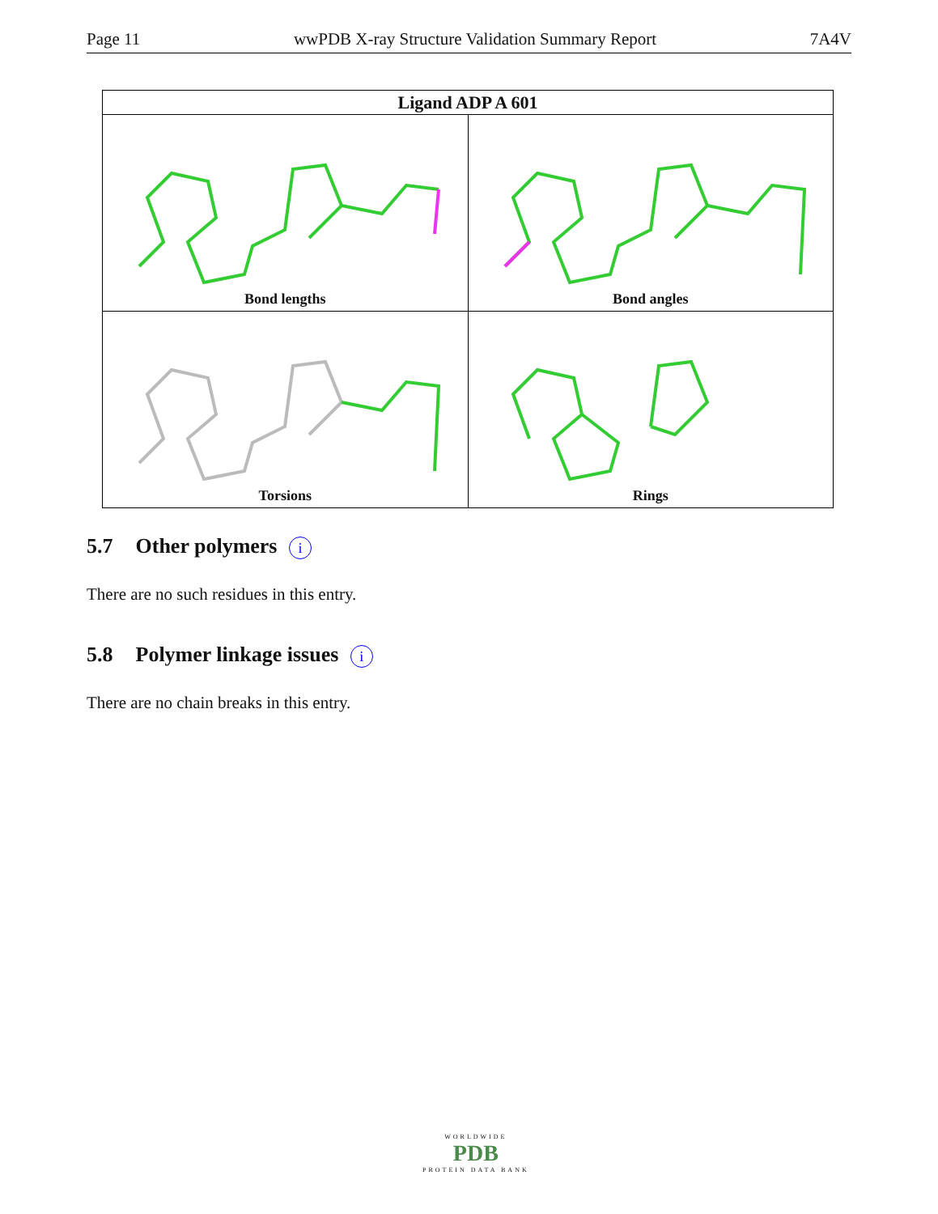Page 11 wwPDB X-ray Structure Validation Summary Report 7A4V
| Ligand ADP A 601 | |
| --- | --- |
| Bond lengths | Bond angles |
| Torsions | Rings |
5.7 Other polymers i
There are no such residues in this entry.
5.8 Polymer linkage issues i
There are no chain breaks in this entry.
WORLDWIDE
PDB
PROTEIN DATA BANK